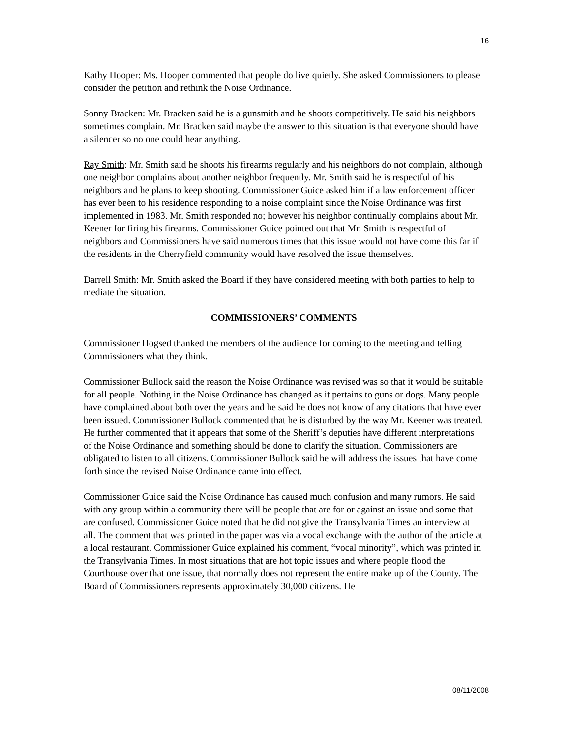16
Kathy Hooper: Ms. Hooper commented that people do live quietly. She asked Commissioners to please consider the petition and rethink the Noise Ordinance.
Sonny Bracken: Mr. Bracken said he is a gunsmith and he shoots competitively. He said his neighbors sometimes complain. Mr. Bracken said maybe the answer to this situation is that everyone should have a silencer so no one could hear anything.
Ray Smith: Mr. Smith said he shoots his firearms regularly and his neighbors do not complain, although one neighbor complains about another neighbor frequently. Mr. Smith said he is respectful of his neighbors and he plans to keep shooting. Commissioner Guice asked him if a law enforcement officer has ever been to his residence responding to a noise complaint since the Noise Ordinance was first implemented in 1983. Mr. Smith responded no; however his neighbor continually complains about Mr. Keener for firing his firearms. Commissioner Guice pointed out that Mr. Smith is respectful of neighbors and Commissioners have said numerous times that this issue would not have come this far if the residents in the Cherryfield community would have resolved the issue themselves.
Darrell Smith: Mr. Smith asked the Board if they have considered meeting with both parties to help to mediate the situation.
COMMISSIONERS’ COMMENTS
Commissioner Hogsed thanked the members of the audience for coming to the meeting and telling Commissioners what they think.
Commissioner Bullock said the reason the Noise Ordinance was revised was so that it would be suitable for all people. Nothing in the Noise Ordinance has changed as it pertains to guns or dogs. Many people have complained about both over the years and he said he does not know of any citations that have ever been issued. Commissioner Bullock commented that he is disturbed by the way Mr. Keener was treated. He further commented that it appears that some of the Sheriff’s deputies have different interpretations of the Noise Ordinance and something should be done to clarify the situation. Commissioners are obligated to listen to all citizens. Commissioner Bullock said he will address the issues that have come forth since the revised Noise Ordinance came into effect.
Commissioner Guice said the Noise Ordinance has caused much confusion and many rumors. He said with any group within a community there will be people that are for or against an issue and some that are confused. Commissioner Guice noted that he did not give the Transylvania Times an interview at all. The comment that was printed in the paper was via a vocal exchange with the author of the article at a local restaurant. Commissioner Guice explained his comment, “vocal minority”, which was printed in the Transylvania Times. In most situations that are hot topic issues and where people flood the Courthouse over that one issue, that normally does not represent the entire make up of the County. The Board of Commissioners represents approximately 30,000 citizens. He
08/11/2008